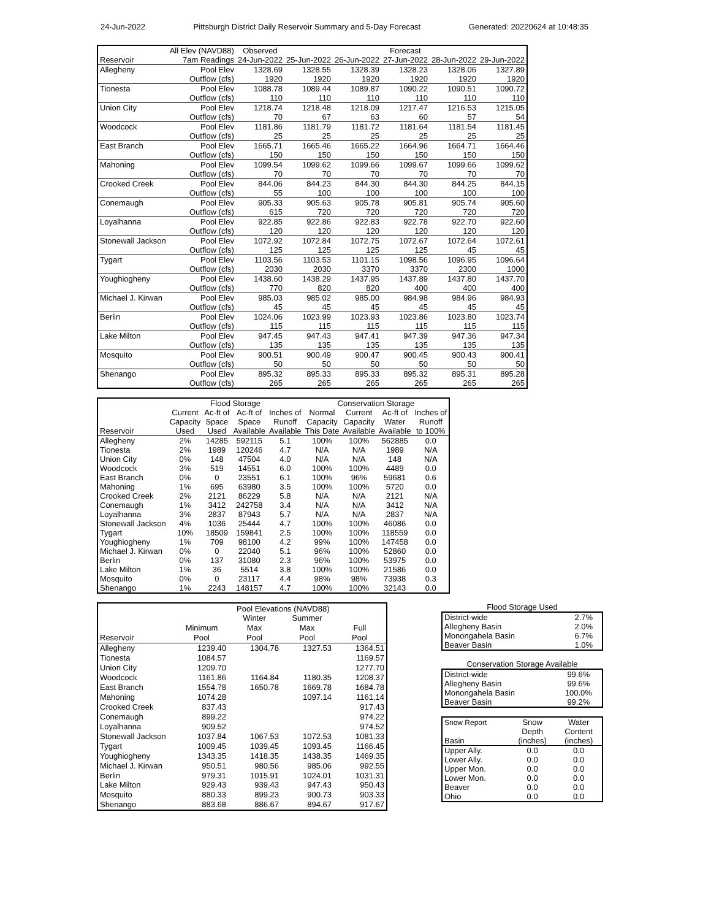24-Jun-2022 Pittsburgh District Daily Reservoir Summary and 5-Day Forecast Generated: 20220624 at 10:48:35
| | All Elev (NAVD88) | Observed | Forecast | | | | |
| Reservoir | 7am Readings | 24-Jun-2022 | 25-Jun-2022 | 26-Jun-2022 | 27-Jun-2022 | 28-Jun-2022 | 29-Jun-2022 |
| Allegheny | Pool Elev | 1328.69 | 1328.55 | 1328.39 | 1328.23 | 1328.06 | 1327.89 |
| | Outflow (cfs) | 1920 | 1920 | 1920 | 1920 | 1920 | 1920 |
| Tionesta | Pool Elev | 1088.78 | 1089.44 | 1089.87 | 1090.22 | 1090.51 | 1090.72 |
| | Outflow (cfs) | 110 | 110 | 110 | 110 | 110 | 110 |
| Union City | Pool Elev | 1218.74 | 1218.48 | 1218.09 | 1217.47 | 1216.53 | 1215.05 |
| | Outflow (cfs) | 70 | 67 | 63 | 60 | 57 | 54 |
| Woodcock | Pool Elev | 1181.86 | 1181.79 | 1181.72 | 1181.64 | 1181.54 | 1181.45 |
| | Outflow (cfs) | 25 | 25 | 25 | 25 | 25 | 25 |
| East Branch | Pool Elev | 1665.71 | 1665.46 | 1665.22 | 1664.96 | 1664.71 | 1664.46 |
| | Outflow (cfs) | 150 | 150 | 150 | 150 | 150 | 150 |
| Mahoning | Pool Elev | 1099.54 | 1099.62 | 1099.66 | 1099.67 | 1099.66 | 1099.62 |
| | Outflow (cfs) | 70 | 70 | 70 | 70 | 70 | 70 |
| Crooked Creek | Pool Elev | 844.06 | 844.23 | 844.30 | 844.30 | 844.25 | 844.15 |
| | Outflow (cfs) | 55 | 100 | 100 | 100 | 100 | 100 |
| Conemaugh | Pool Elev | 905.33 | 905.63 | 905.78 | 905.81 | 905.74 | 905.60 |
| | Outflow (cfs) | 615 | 720 | 720 | 720 | 720 | 720 |
| Loyalhanna | Pool Elev | 922.85 | 922.86 | 922.83 | 922.78 | 922.70 | 922.60 |
| | Outflow (cfs) | 120 | 120 | 120 | 120 | 120 | 120 |
| Stonewall Jackson | Pool Elev | 1072.92 | 1072.84 | 1072.75 | 1072.67 | 1072.64 | 1072.61 |
| | Outflow (cfs) | 125 | 125 | 125 | 125 | 45 | 45 |
| Tygart | Pool Elev | 1103.56 | 1103.53 | 1101.15 | 1098.56 | 1096.95 | 1096.64 |
| | Outflow (cfs) | 2030 | 2030 | 3370 | 3370 | 2300 | 1000 |
| Youghiogheny | Pool Elev | 1438.60 | 1438.29 | 1437.95 | 1437.89 | 1437.80 | 1437.70 |
| | Outflow (cfs) | 770 | 820 | 820 | 400 | 400 | 400 |
| Michael J. Kirwan | Pool Elev | 985.03 | 985.02 | 985.00 | 984.98 | 984.96 | 984.93 |
| | Outflow (cfs) | 45 | 45 | 45 | 45 | 45 | 45 |
| Berlin | Pool Elev | 1024.06 | 1023.99 | 1023.93 | 1023.86 | 1023.80 | 1023.74 |
| | Outflow (cfs) | 115 | 115 | 115 | 115 | 115 | 115 |
| Lake Milton | Pool Elev | 947.45 | 947.43 | 947.41 | 947.39 | 947.36 | 947.34 |
| | Outflow (cfs) | 135 | 135 | 135 | 135 | 135 | 135 |
| Mosquito | Pool Elev | 900.51 | 900.49 | 900.47 | 900.45 | 900.43 | 900.41 |
| | Outflow (cfs) | 50 | 50 | 50 | 50 | 50 | 50 |
| Shenango | Pool Elev | 895.32 | 895.33 | 895.33 | 895.32 | 895.31 | 895.28 |
| | Outflow (cfs) | 265 | 265 | 265 | 265 | 265 | 265 |
| | Flood Storage | | | | Conservation Storage | | | |
| | Current | Ac-ft of | Ac-ft of | Inches of | Normal | Current | Ac-ft of | Inches of |
| | Capacity | Space | Space | Runoff | Capacity | Capacity | Water | Runoff |
| Reservoir | Used | Used | Available | Available | This Date | Available | Available | to 100% |
| Allegheny | 2% | 14285 | 592115 | 5.1 | 100% | 100% | 562885 | 0.0 |
| Tionesta | 2% | 1989 | 120246 | 4.7 | N/A | N/A | 1989 | N/A |
| Union City | 0% | 148 | 47504 | 4.0 | N/A | N/A | 148 | N/A |
| Woodcock | 3% | 519 | 14551 | 6.0 | 100% | 100% | 4489 | 0.0 |
| East Branch | 0% | 0 | 23551 | 6.1 | 100% | 96% | 59681 | 0.6 |
| Mahoning | 1% | 695 | 63980 | 3.5 | 100% | 100% | 5720 | 0.0 |
| Crooked Creek | 2% | 2121 | 86229 | 5.8 | N/A | N/A | 2121 | N/A |
| Conemaugh | 1% | 3412 | 242758 | 3.4 | N/A | N/A | 3412 | N/A |
| Loyalhanna | 3% | 2837 | 87943 | 5.7 | N/A | N/A | 2837 | N/A |
| Stonewall Jackson | 4% | 1036 | 25444 | 4.7 | 100% | 100% | 46086 | 0.0 |
| Tygart | 10% | 18509 | 159841 | 2.5 | 100% | 100% | 118559 | 0.0 |
| Youghiogheny | 1% | 709 | 98100 | 4.2 | 99% | 100% | 147458 | 0.0 |
| Michael J. Kirwan | 0% | 0 | 22040 | 5.1 | 96% | 100% | 52860 | 0.0 |
| Berlin | 0% | 137 | 31080 | 2.3 | 96% | 100% | 53975 | 0.0 |
| Lake Milton | 1% | 36 | 5514 | 3.8 | 100% | 100% | 21586 | 0.0 |
| Mosquito | 0% | 0 | 23117 | 4.4 | 98% | 98% | 73938 | 0.3 |
| Shenango | 1% | 2243 | 148157 | 4.7 | 100% | 100% | 32143 | 0.0 |
| | Pool Elevations (NAVD88) | | | |
| | | Winter | Summer | |
| | Minimum | Max | Max | Full |
| Reservoir | Pool | Pool | Pool | Pool |
| Allegheny | 1239.40 | 1304.78 | 1327.53 | 1364.51 |
| Tionesta | 1084.57 | | | 1169.57 |
| Union City | 1209.70 | | | 1277.70 |
| Woodcock | 1161.86 | 1164.84 | 1180.35 | 1208.37 |
| East Branch | 1554.78 | 1650.78 | 1669.78 | 1684.78 |
| Mahoning | 1074.28 | | 1097.14 | 1161.14 |
| Crooked Creek | 837.43 | | | 917.43 |
| Conemaugh | 899.22 | | | 974.22 |
| Loyalhanna | 909.52 | | | 974.52 |
| Stonewall Jackson | 1037.84 | 1067.53 | 1072.53 | 1081.33 |
| Tygart | 1009.45 | 1039.45 | 1093.45 | 1166.45 |
| Youghiogheny | 1343.35 | 1418.35 | 1438.35 | 1469.35 |
| Michael J. Kirwan | 950.51 | 980.56 | 985.06 | 992.55 |
| Berlin | 979.31 | 1015.91 | 1024.01 | 1031.31 |
| Lake Milton | 929.43 | 939.43 | 947.43 | 950.43 |
| Mosquito | 880.33 | 899.23 | 900.73 | 903.33 |
| Shenango | 883.68 | 886.67 | 894.67 | 917.67 |
Flood Storage Used
| District-wide | 2.7% |
| Allegheny Basin | 2.0% |
| Monongahela Basin | 6.7% |
| Beaver Basin | 1.0% |
Conservation Storage Available
| District-wide | 99.6% |
| Allegheny Basin | 99.6% |
| Monongahela Basin | 100.0% |
| Beaver Basin | 99.2% |
| Snow Report | Snow | Water |
| | Depth | Content |
| Basin | (inches) | (inches) |
| Upper Ally. | 0.0 | 0.0 |
| Lower Ally. | 0.0 | 0.0 |
| Upper Mon. | 0.0 | 0.0 |
| Lower Mon. | 0.0 | 0.0 |
| Beaver | 0.0 | 0.0 |
| Ohio | 0.0 | 0.0 |